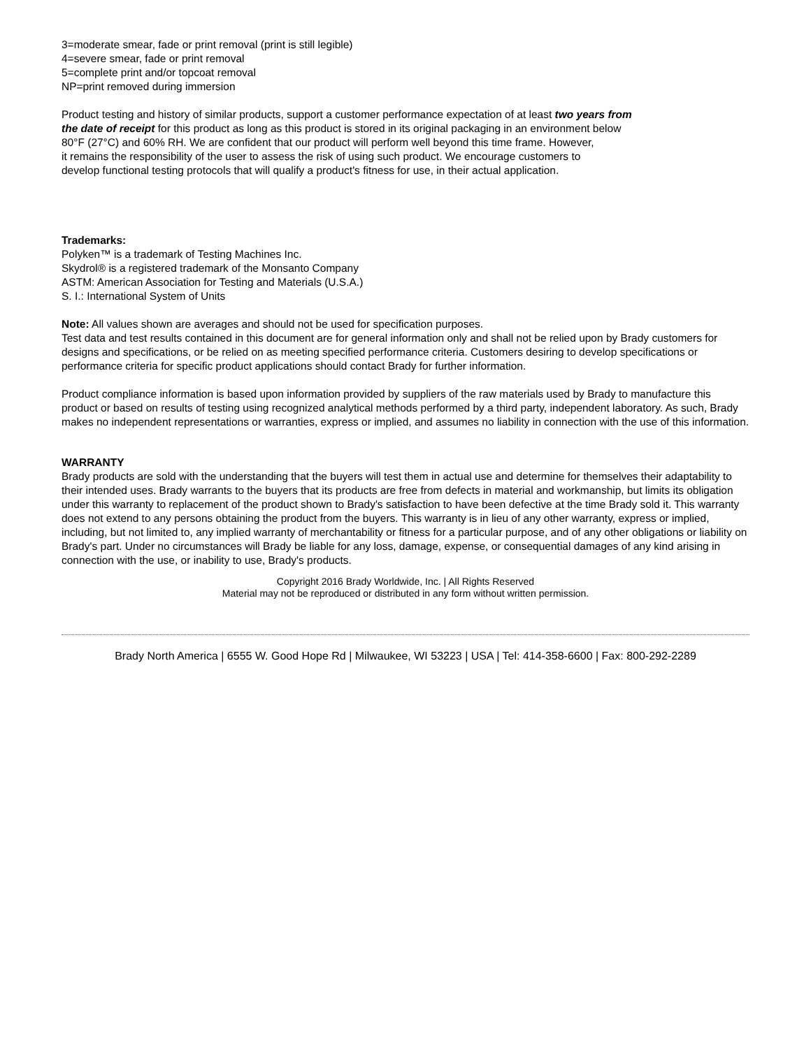3=moderate smear, fade or print removal (print is still legible)
4=severe smear, fade or print removal
5=complete print and/or topcoat removal
NP=print removed during immersion
Product testing and history of similar products, support a customer performance expectation of at least two years from
the date of receipt for this product as long as this product is stored in its original packaging in an environment below
80°F (27°C) and 60% RH. We are confident that our product will perform well beyond this time frame. However,
it remains the responsibility of the user to assess the risk of using such product. We encourage customers to
develop functional testing protocols that will qualify a product's fitness for use, in their actual application.
Trademarks:
Polyken™ is a trademark of Testing Machines Inc.
Skydrol® is a registered trademark of the Monsanto Company
ASTM: American Association for Testing and Materials (U.S.A.)
S. I.: International System of Units
Note: All values shown are averages and should not be used for specification purposes.
Test data and test results contained in this document are for general information only and shall not be relied upon by Brady customers for designs and specifications, or be relied on as meeting specified performance criteria. Customers desiring to develop specifications or performance criteria for specific product applications should contact Brady for further information.
Product compliance information is based upon information provided by suppliers of the raw materials used by Brady to manufacture this product or based on results of testing using recognized analytical methods performed by a third party, independent laboratory. As such, Brady makes no independent representations or warranties, express or implied, and assumes no liability in connection with the use of this information.
WARRANTY
Brady products are sold with the understanding that the buyers will test them in actual use and determine for themselves their adaptability to their intended uses. Brady warrants to the buyers that its products are free from defects in material and workmanship, but limits its obligation under this warranty to replacement of the product shown to Brady's satisfaction to have been defective at the time Brady sold it. This warranty does not extend to any persons obtaining the product from the buyers. This warranty is in lieu of any other warranty, express or implied, including, but not limited to, any implied warranty of merchantability or fitness for a particular purpose, and of any other obligations or liability on Brady's part. Under no circumstances will Brady be liable for any loss, damage, expense, or consequential damages of any kind arising in connection with the use, or inability to use, Brady's products.
Copyright 2016 Brady Worldwide, Inc. | All Rights Reserved
Material may not be reproduced or distributed in any form without written permission.
Brady North America | 6555 W. Good Hope Rd | Milwaukee, WI 53223 | USA | Tel: 414-358-6600 | Fax: 800-292-2289